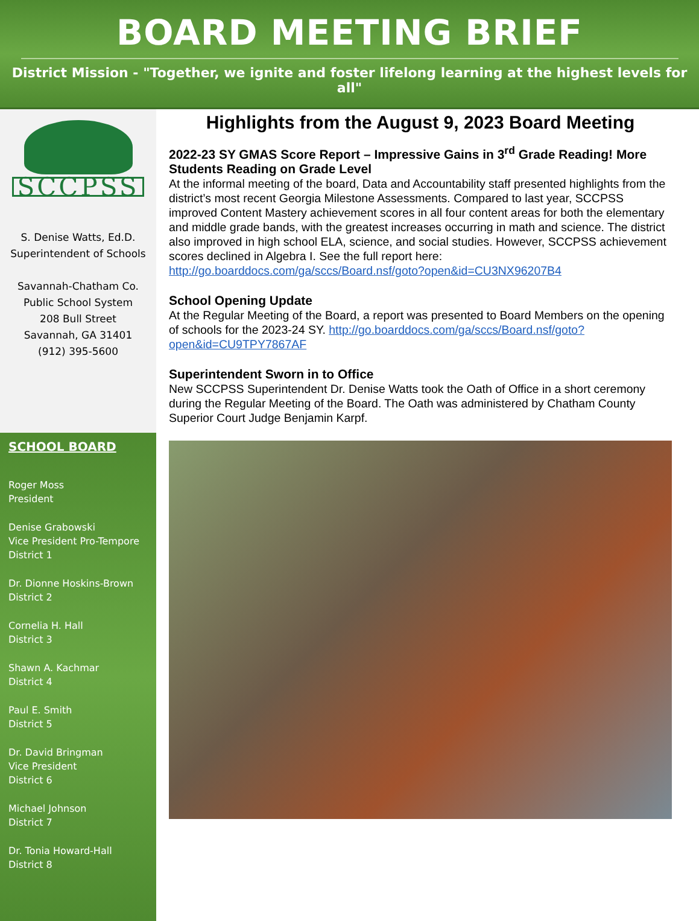BOARD MEETING BRIEF
District Mission - "Together, we ignite and foster lifelong learning at the highest levels for all"
SCCPSS
S. Denise Watts, Ed.D.
Superintendent of Schools
Savannah-Chatham Co.
Public School System
208 Bull Street
Savannah, GA 31401
(912) 395-5600
SCHOOL BOARD
Roger Moss
President
Denise Grabowski
Vice President Pro-Tempore
District 1
Dr. Dionne Hoskins-Brown
District 2
Cornelia H. Hall
District 3
Shawn A. Kachmar
District 4
Paul E. Smith
District 5
Dr. David Bringman
Vice President
District 6
Michael Johnson
District 7
Dr. Tonia Howard-Hall
District 8
Highlights from the August 9, 2023 Board Meeting
2022-23 SY GMAS Score Report – Impressive Gains in 3<sup>rd</sup> Grade Reading! More Students Reading on Grade Level
At the informal meeting of the board, Data and Accountability staff presented highlights from the district’s most recent Georgia Milestone Assessments. Compared to last year, SCCPSS improved Content Mastery achievement scores in all four content areas for both the elementary and middle grade bands, with the greatest increases occurring in math and science. The district also improved in high school ELA, science, and social studies. However, SCCPSS achievement scores declined in Algebra I. See the full report here: http://go.boarddocs.com/ga/sccs/Board.nsf/goto?open&id=CU3NX96207B4
School Opening Update
At the Regular Meeting of the Board, a report was presented to Board Members on the opening of schools for the 2023-24 SY. http://go.boarddocs.com/ga/sccs/Board.nsf/goto?open&id=CU9TPY7867AF
Superintendent Sworn in to Office
New SCCPSS Superintendent Dr. Denise Watts took the Oath of Office in a short ceremony during the Regular Meeting of the Board. The Oath was administered by Chatham County Superior Court Judge Benjamin Karpf.